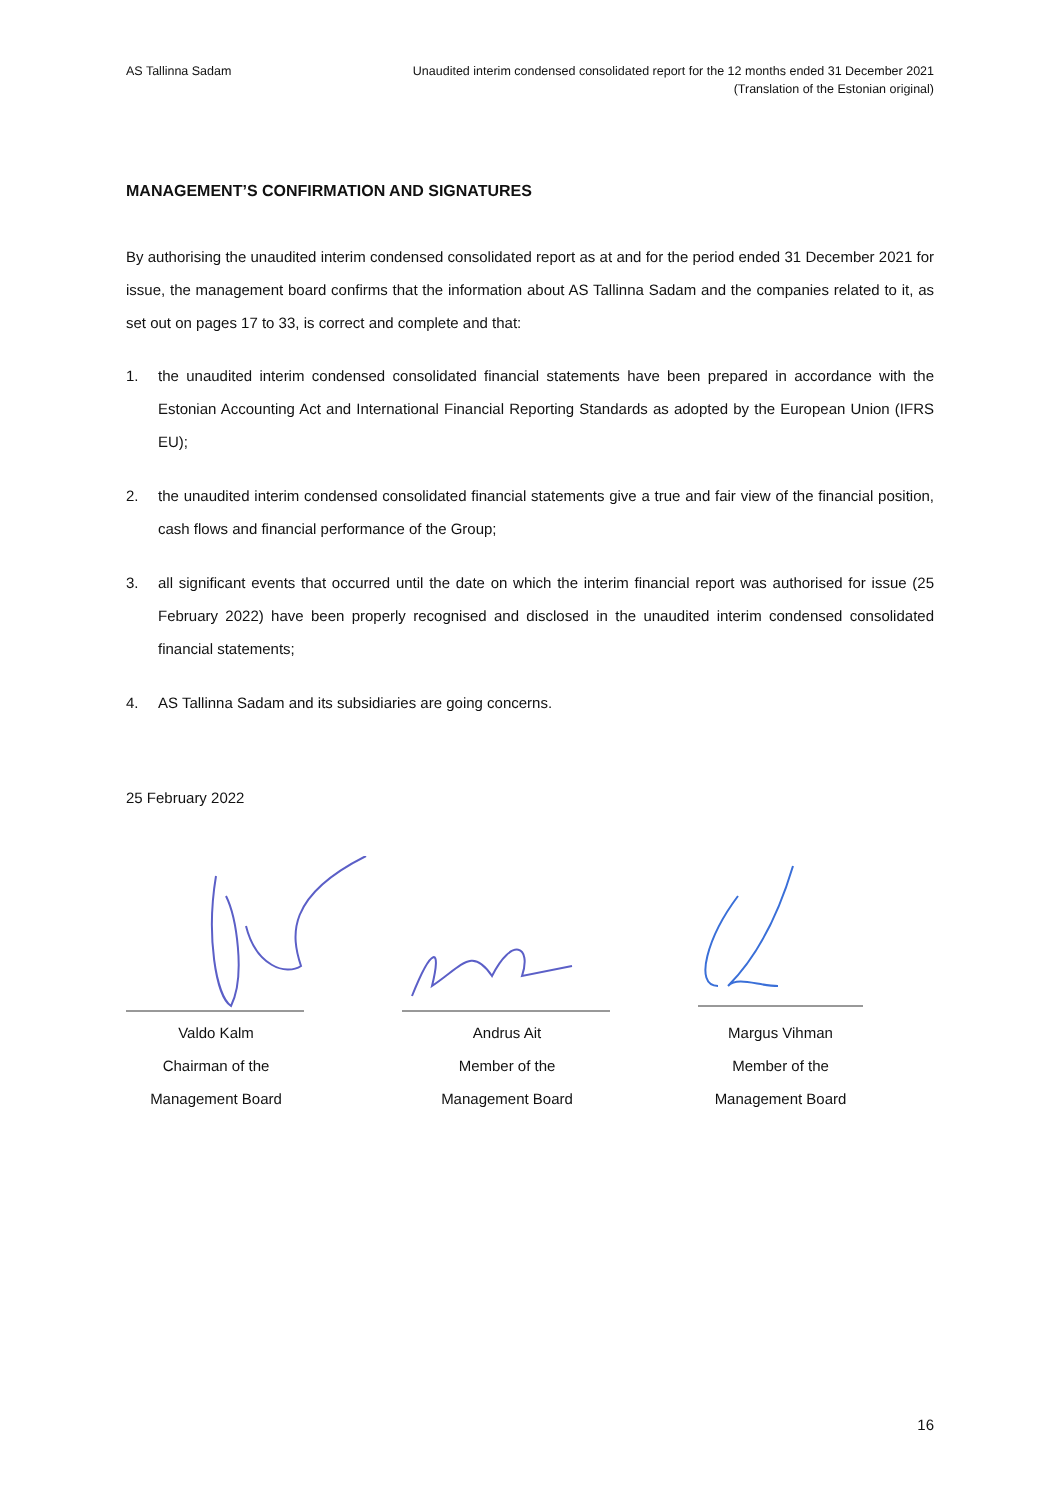AS Tallinna Sadam Unaudited interim condensed consolidated report for the 12 months ended 31 December 2021
(Translation of the Estonian original)
MANAGEMENT’S CONFIRMATION AND SIGNATURES
By authorising the unaudited interim condensed consolidated report as at and for the period ended 31 December 2021 for issue, the management board confirms that the information about AS Tallinna Sadam and the companies related to it, as set out on pages 17 to 33, is correct and complete and that:
1. the unaudited interim condensed consolidated financial statements have been prepared in accordance with the Estonian Accounting Act and International Financial Reporting Standards as adopted by the European Union (IFRS EU);
2. the unaudited interim condensed consolidated financial statements give a true and fair view of the financial position, cash flows and financial performance of the Group;
3. all significant events that occurred until the date on which the interim financial report was authorised for issue (25 February 2022) have been properly recognised and disclosed in the unaudited interim condensed consolidated financial statements;
4. AS Tallinna Sadam and its subsidiaries are going concerns.
25 February 2022
Valdo Kalm
Chairman of the
Management Board
Andrus Ait
Member of the
Management Board
Margus Vihman
Member of the
Management Board
16